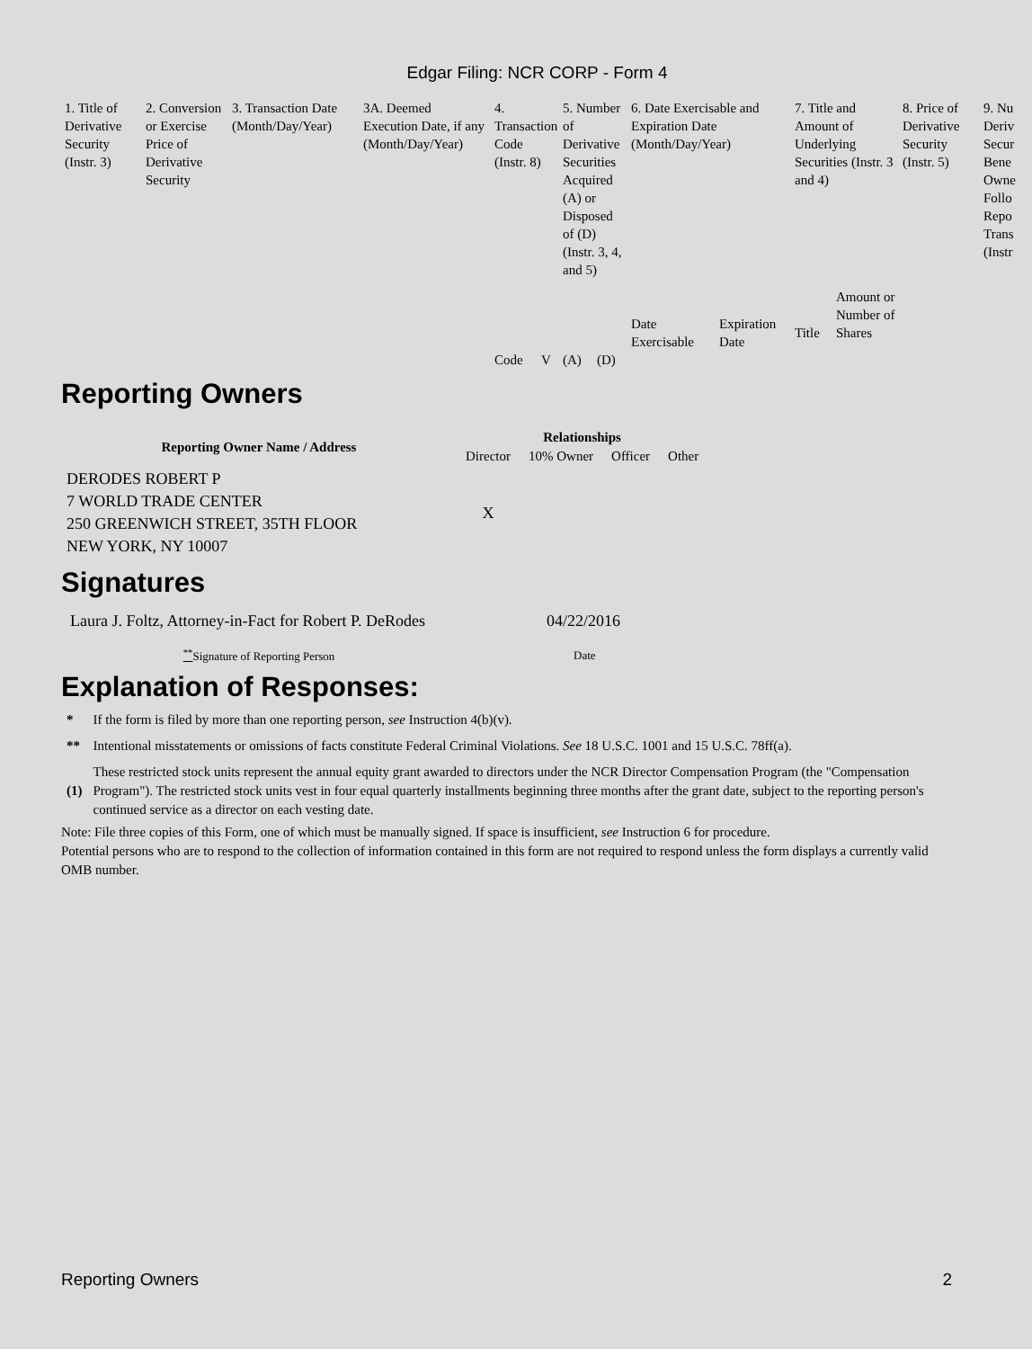Edgar Filing: NCR CORP - Form 4
| 1. Title of Derivative Security (Instr. 3) | 2. Conversion or Exercise Price of Derivative Security | 3. Transaction Date (Month/Day/Year) | 3A. Deemed Execution Date, if any (Month/Day/Year) | 4. Transaction Code (Instr. 8) | | 5. Number of Derivative Securities Acquired (A) or Disposed of (D) (Instr. 3, 4, and 5) | | 6. Date Exercisable and Expiration Date (Month/Day/Year) | | 7. Title and Amount of Underlying Securities (Instr. 3 and 4) | | 8. Price of Derivative Security (Instr. 5) | 9. Nu Deriv Secur Bene Owne Follo Repo Trans (Instr |
| | | | | | | | | Date Exercisable | Expiration Date | Title | Amount or Number of Shares | | |
| | | | | Code | V | (A) | (D) | | | | | | |
Reporting Owners
| Reporting Owner Name / Address | Relationships | | | |
| --- | --- | --- | --- | --- |
| | Director | 10% Owner | Officer | Other |
| DERODES ROBERT P 7 WORLD TRADE CENTER 250 GREENWICH STREET, 35TH FLOOR NEW YORK, NY 10007 | X | | | |
Signatures
| Laura J. Foltz, Attorney-in-Fact for Robert P. DeRodes | 04/22/2016 |
| <sup>**</sup> Signature of Reporting Person | Date |
Explanation of Responses:
| * | If the form is filed by more than one reporting person, see Instruction 4(b)(v). |
| ** | Intentional misstatements or omissions of facts constitute Federal Criminal Violations. See 18 U.S.C. 1001 and 15 U.S.C. 78ff(a). |
| (1) | These restricted stock units represent the annual equity grant awarded to directors under the NCR Director Compensation Program (the "Compensation Program"). The restricted stock units vest in four equal quarterly installments beginning three months after the grant date, subject to the reporting person's continued service as a director on each vesting date. |
Note: File three copies of this Form, one of which must be manually signed. If space is insufficient, see Instruction 6 for procedure.
Potential persons who are to respond to the collection of information contained in this form are not required to respond unless the form displays a currently valid OMB number.
Reporting Owners 2